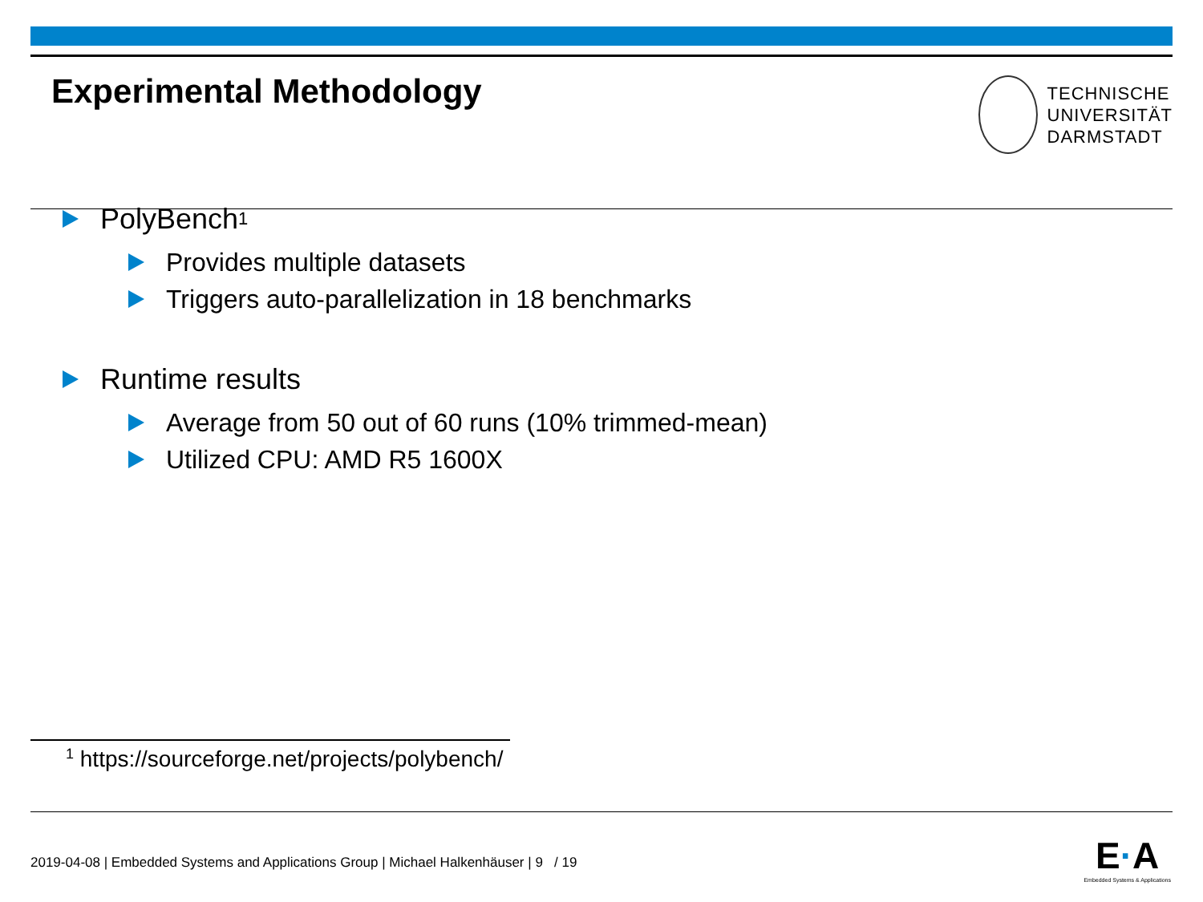Experimental Methodology
TECHNISCHE
UNIVERSITÄT
DARMSTADT
PolyBench<sup>1</sup>
Provides multiple datasets
Triggers auto-parallelization in 18 benchmarks
Runtime results
Average from 50 out of 60 runs (10% trimmed-mean)
Utilized CPU: AMD R5 1600X
<sup>1</sup> https://sourceforge.net/projects/polybench/
2019-04-08 | Embedded Systems and Applications Group | Michael Halkenhäuser | 9 / 19
E·A
Embedded Systems & Applications